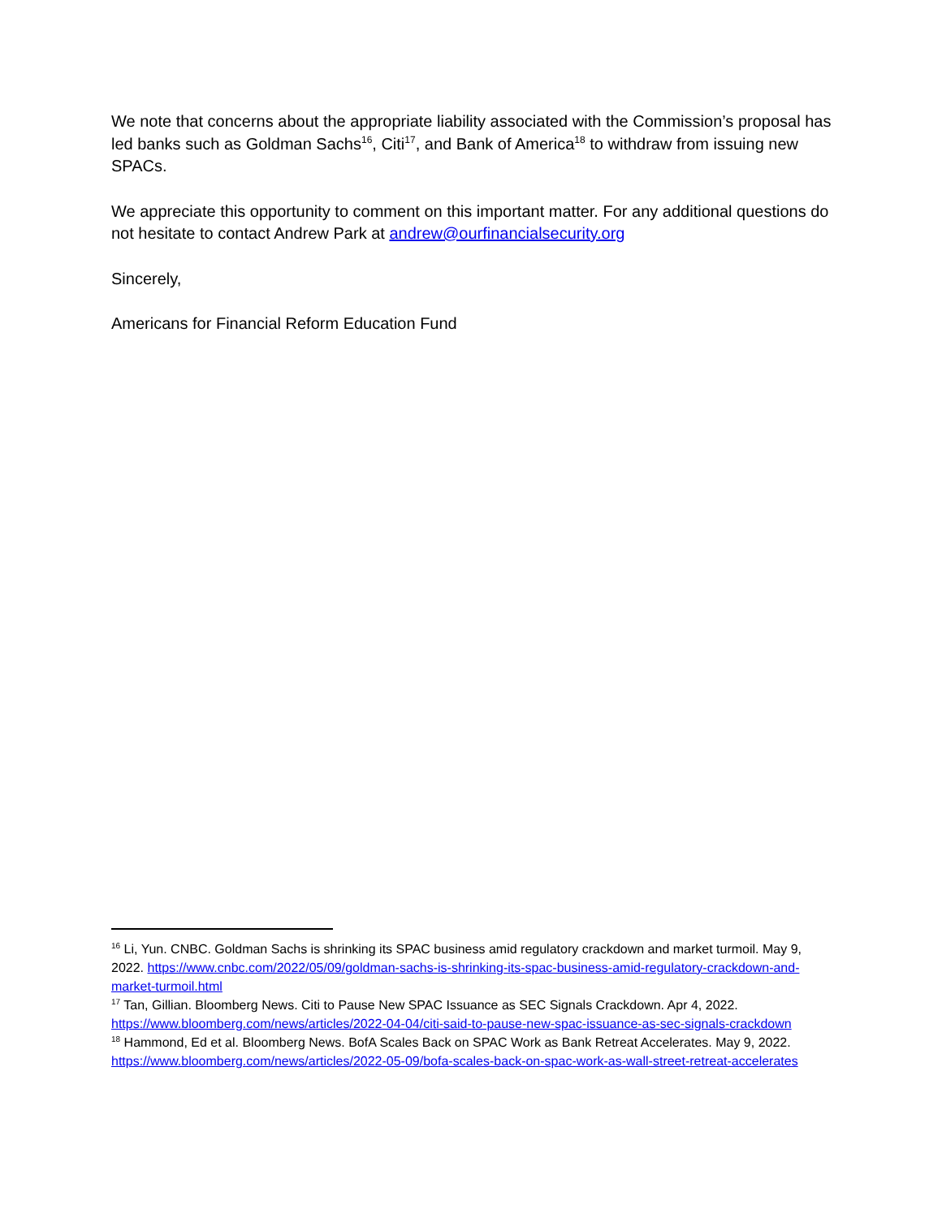We note that concerns about the appropriate liability associated with the Commission’s proposal has led banks such as Goldman Sachs<sup>16</sup>, Citi<sup>17</sup>, and Bank of America<sup>18</sup> to withdraw from issuing new SPACs.
We appreciate this opportunity to comment on this important matter. For any additional questions do not hesitate to contact Andrew Park at andrew@ourfinancialsecurity.org
Sincerely,
Americans for Financial Reform Education Fund
<sup>16</sup> Li, Yun. CNBC. Goldman Sachs is shrinking its SPAC business amid regulatory crackdown and market turmoil. May 9, 2022. https://www.cnbc.com/2022/05/09/goldman-sachs-is-shrinking-its-spac-business-amid-regulatory-crackdown-and-market-turmoil.html
<sup>17</sup> Tan, Gillian. Bloomberg News. Citi to Pause New SPAC Issuance as SEC Signals Crackdown. Apr 4, 2022. https://www.bloomberg.com/news/articles/2022-04-04/citi-said-to-pause-new-spac-issuance-as-sec-signals-crackdown
<sup>18</sup> Hammond, Ed et al. Bloomberg News. BofA Scales Back on SPAC Work as Bank Retreat Accelerates. May 9, 2022. https://www.bloomberg.com/news/articles/2022-05-09/bofa-scales-back-on-spac-work-as-wall-street-retreat-accelerates